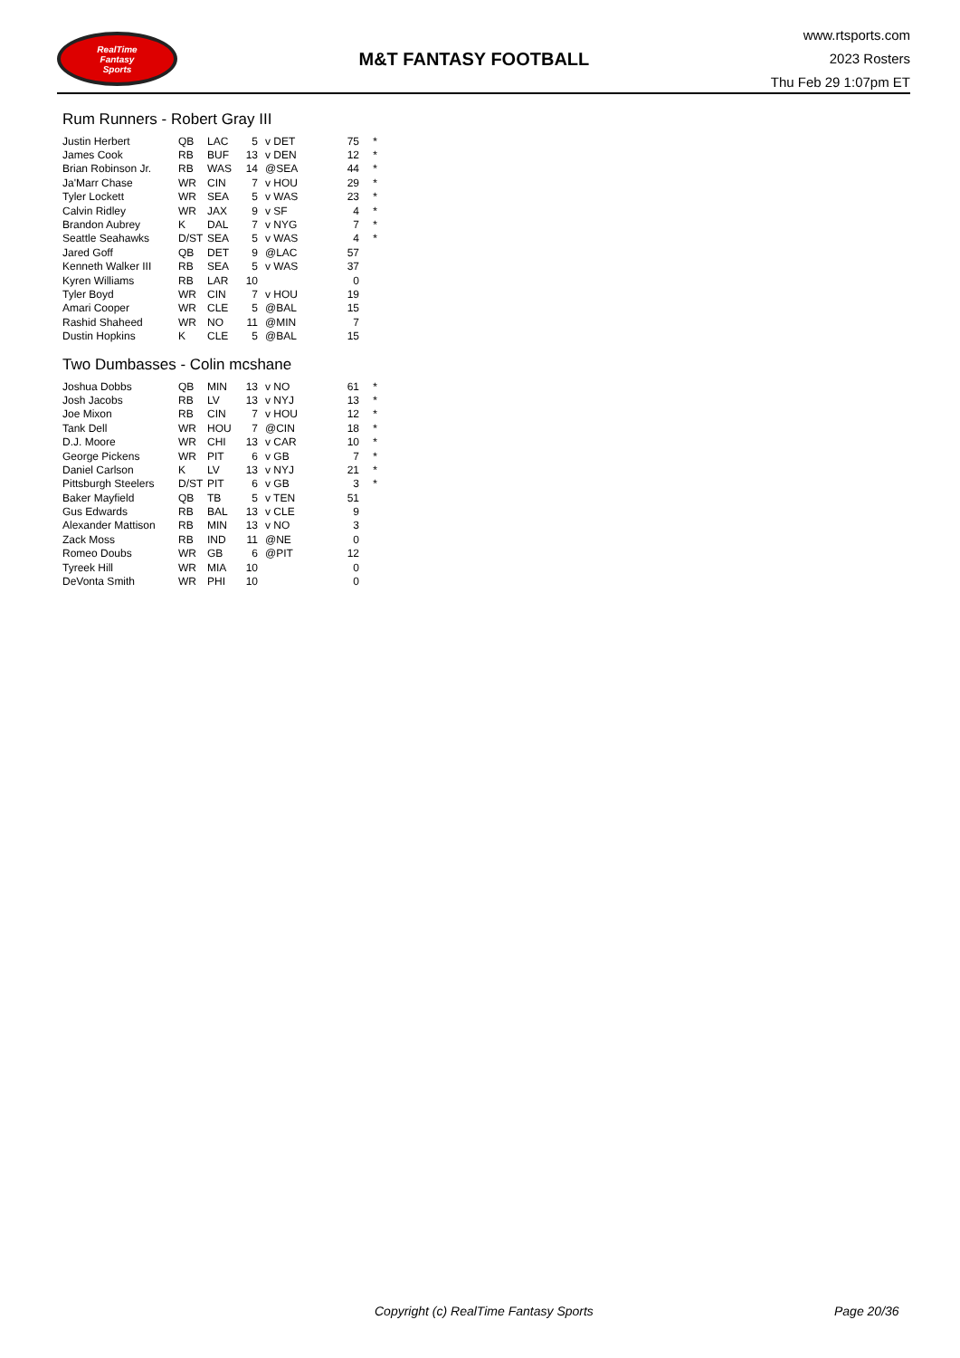RealTime
Fantasy
Sports
M&T FANTASY FOOTBALL
www.rtsports.com
2023 Rosters
Thu Feb 29 1:07pm ET
Rum Runners - Robert Gray III
| Justin Herbert | QB | LAC | 5 | v DET | 75 | * |
| James Cook | RB | BUF | 13 | v DEN | 12 | * |
| Brian Robinson Jr. | RB | WAS | 14 | @SEA | 44 | * |
| Ja'Marr Chase | WR | CIN | 7 | v HOU | 29 | * |
| Tyler Lockett | WR | SEA | 5 | v WAS | 23 | * |
| Calvin Ridley | WR | JAX | 9 | v SF | 4 | * |
| Brandon Aubrey | K | DAL | 7 | v NYG | 7 | * |
| Seattle Seahawks | D/ST | SEA | 5 | v WAS | 4 | * |
| Jared Goff | QB | DET | 9 | @LAC | 57 | |
| Kenneth Walker III | RB | SEA | 5 | v WAS | 37 | |
| Kyren Williams | RB | LAR | 10 | | 0 | |
| Tyler Boyd | WR | CIN | 7 | v HOU | 19 | |
| Amari Cooper | WR | CLE | 5 | @BAL | 15 | |
| Rashid Shaheed | WR | NO | 11 | @MIN | 7 | |
| Dustin Hopkins | K | CLE | 5 | @BAL | 15 | |
Two Dumbasses - Colin mcshane
| Joshua Dobbs | QB | MIN | 13 | v NO | 61 | * |
| Josh Jacobs | RB | LV | 13 | v NYJ | 13 | * |
| Joe Mixon | RB | CIN | 7 | v HOU | 12 | * |
| Tank Dell | WR | HOU | 7 | @CIN | 18 | * |
| D.J. Moore | WR | CHI | 13 | v CAR | 10 | * |
| George Pickens | WR | PIT | 6 | v GB | 7 | * |
| Daniel Carlson | K | LV | 13 | v NYJ | 21 | * |
| Pittsburgh Steelers | D/ST | PIT | 6 | v GB | 3 | * |
| Baker Mayfield | QB | TB | 5 | v TEN | 51 | |
| Gus Edwards | RB | BAL | 13 | v CLE | 9 | |
| Alexander Mattison | RB | MIN | 13 | v NO | 3 | |
| Zack Moss | RB | IND | 11 | @NE | 0 | |
| Romeo Doubs | WR | GB | 6 | @PIT | 12 | |
| Tyreek Hill | WR | MIA | 10 | | 0 | |
| DeVonta Smith | WR | PHI | 10 | | 0 | |
Copyright (c) RealTime Fantasy Sports Page 20/36